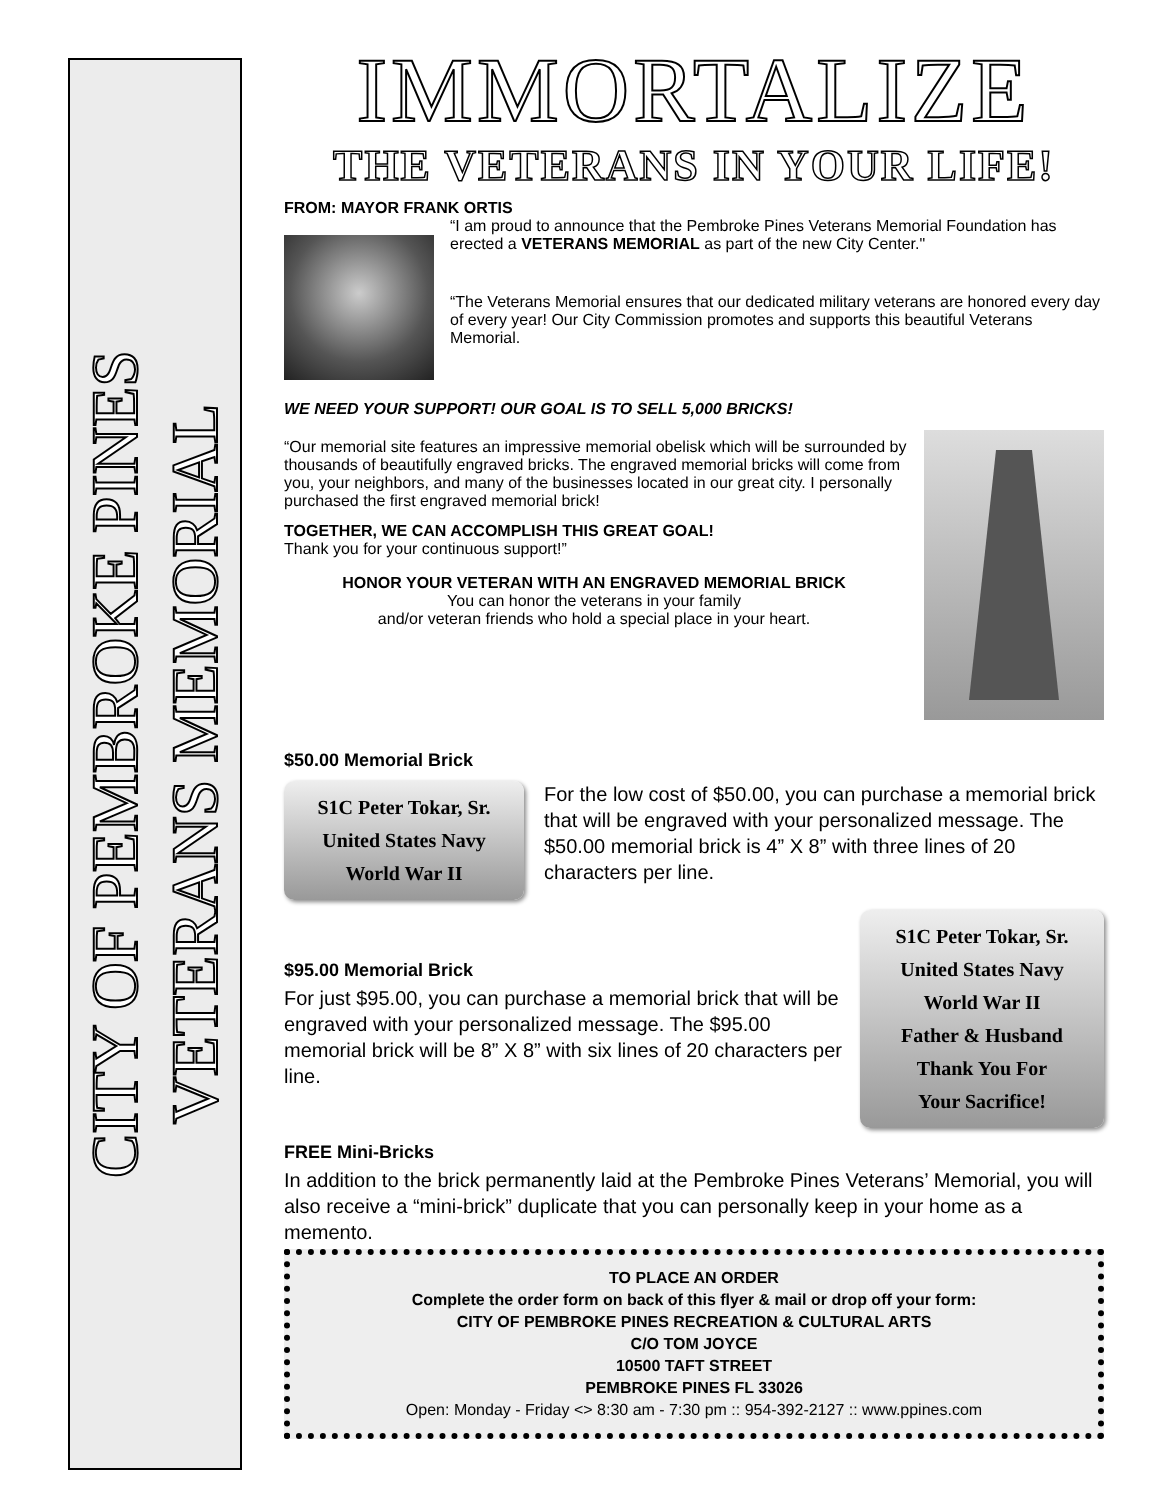CITY OF PEMBROKE PINES
VETERANS MEMORIAL
IMMORTALIZE
THE VETERANS IN YOUR LIFE!
FROM: MAYOR FRANK ORTIS
“I am proud to announce that the Pembroke Pines Veterans Memorial Foundation has erected a VETERANS MEMORIAL as part of the new City Center."
“The Veterans Memorial ensures that our dedicated military veterans are honored every day of every year! Our City Commission promotes and supports this beautiful Veterans Memorial.
WE NEED YOUR SUPPORT! OUR GOAL IS TO SELL 5,000 BRICKS!
“Our memorial site features an impressive memorial obelisk which will be surrounded by thousands of beautifully engraved bricks. The engraved memorial bricks will come from you, your neighbors, and many of the businesses located in our great city. I personally purchased the first engraved memorial brick!
TOGETHER, WE CAN ACCOMPLISH THIS GREAT GOAL!
Thank you for your continuous support!”
HONOR YOUR VETERAN WITH AN ENGRAVED MEMORIAL BRICK
You can honor the veterans in your family
and/or veteran friends who hold a special place in your heart.
$50.00 Memorial Brick
S1C Peter Tokar, Sr.
United States Navy
World War II
For the low cost of $50.00, you can purchase a memorial brick that will be engraved with your personalized message. The $50.00 memorial brick is 4” X 8” with three lines of 20 characters per line.
$95.00 Memorial Brick
For just $95.00, you can purchase a memorial brick that will be engraved with your personalized message. The $95.00 memorial brick will be 8” X 8” with six lines of 20 characters per line.
S1C Peter Tokar, Sr.
United States Navy
World War II
Father & Husband
Thank You For
Your Sacrifice!
FREE Mini-Bricks
In addition to the brick permanently laid at the Pembroke Pines Veterans’ Memorial, you will also receive a “mini-brick” duplicate that you can personally keep in your home as a memento.
TO PLACE AN ORDER
Complete the order form on back of this flyer & mail or drop off your form:
CITY OF PEMBROKE PINES RECREATION & CULTURAL ARTS
C/O TOM JOYCE
10500 TAFT STREET
PEMBROKE PINES FL 33026
Open: Monday - Friday <> 8:30 am - 7:30 pm :: 954-392-2127 :: www.ppines.com